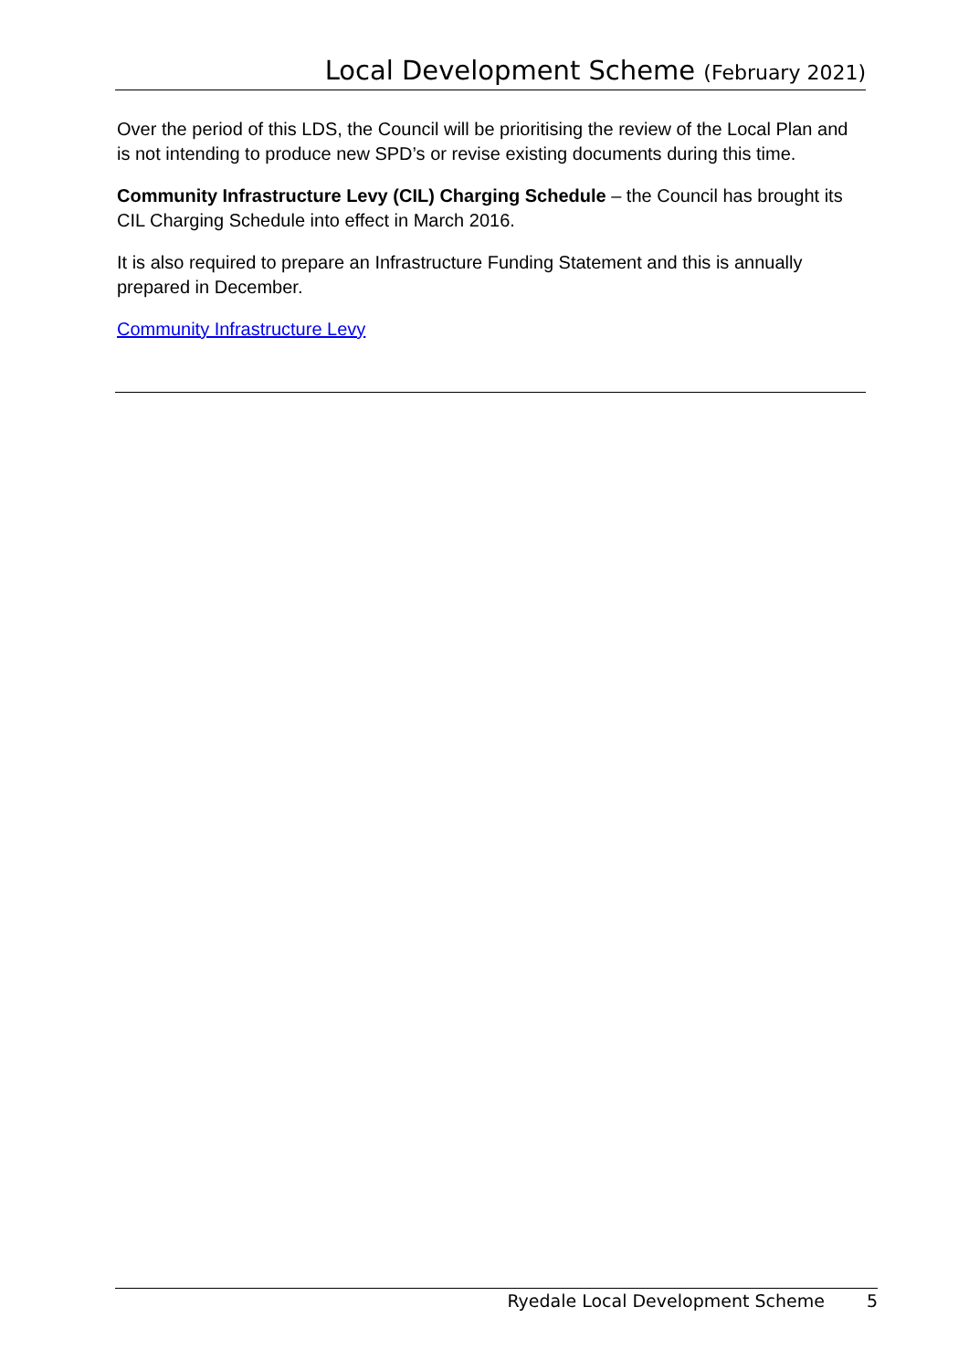Local Development Scheme (February 2021)
Over the period of this LDS, the Council will be prioritising the review of the Local Plan and is not intending to produce new SPD’s or revise existing documents during this time.
Community Infrastructure Levy (CIL) Charging Schedule – the Council has brought its CIL Charging Schedule into effect in March 2016.
It is also required to prepare an Infrastructure Funding Statement and this is annually prepared in December.
Community Infrastructure Levy
Ryedale Local Development Scheme 5